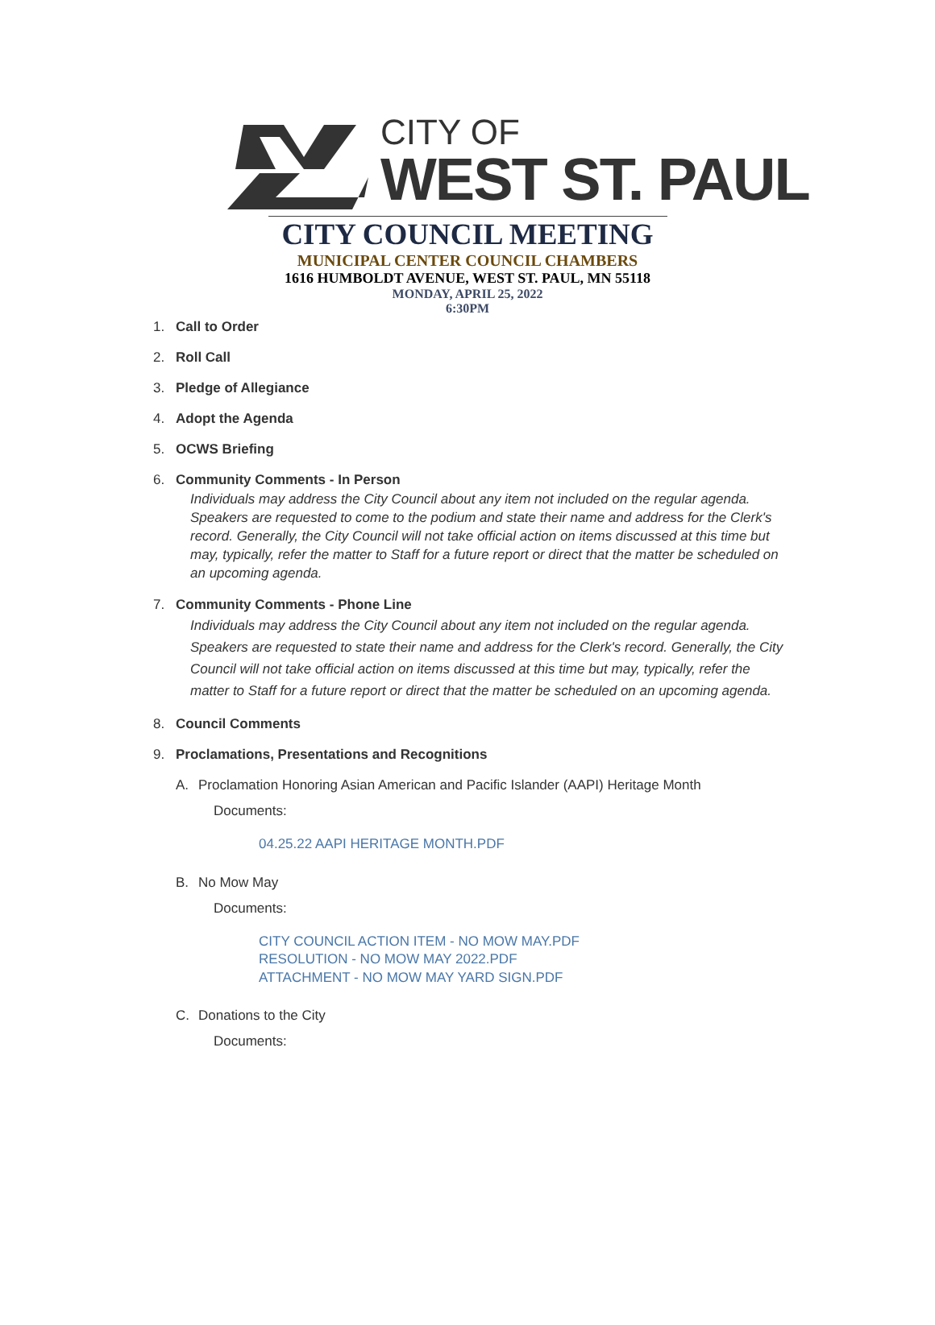CITY OF
WEST ST. PAUL
CITY COUNCIL MEETING
MUNICIPAL CENTER COUNCIL CHAMBERS
1616 HUMBOLDT AVENUE, WEST ST. PAUL, MN 55118
MONDAY, APRIL 25, 2022
6:30PM
1. Call to Order
2. Roll Call
3. Pledge of Allegiance
4. Adopt the Agenda
5. OCWS Briefing
6. Community Comments - In Person
Individuals may address the City Council about any item not included on the regular agenda. Speakers are requested to come to the podium and state their name and address for the Clerk's record. Generally, the City Council will not take official action on items discussed at this time but may, typically, refer the matter to Staff for a future report or direct that the matter be scheduled on an upcoming agenda.
7. Community Comments - Phone Line
Individuals may address the City Council about any item not included on the regular agenda. Speakers are requested to state their name and address for the Clerk's record. Generally, the City Council will not take official action on items discussed at this time but may, typically, refer the matter to Staff for a future report or direct that the matter be scheduled on an upcoming agenda.
8. Council Comments
9. Proclamations, Presentations and Recognitions
A. Proclamation Honoring Asian American and Pacific Islander (AAPI) Heritage Month
Documents:
04.25.22 AAPI HERITAGE MONTH.PDF
B. No Mow May
Documents:
CITY COUNCIL ACTION ITEM - NO MOW MAY.PDF
RESOLUTION - NO MOW MAY 2022.PDF
ATTACHMENT - NO MOW MAY YARD SIGN.PDF
C. Donations to the City
Documents: